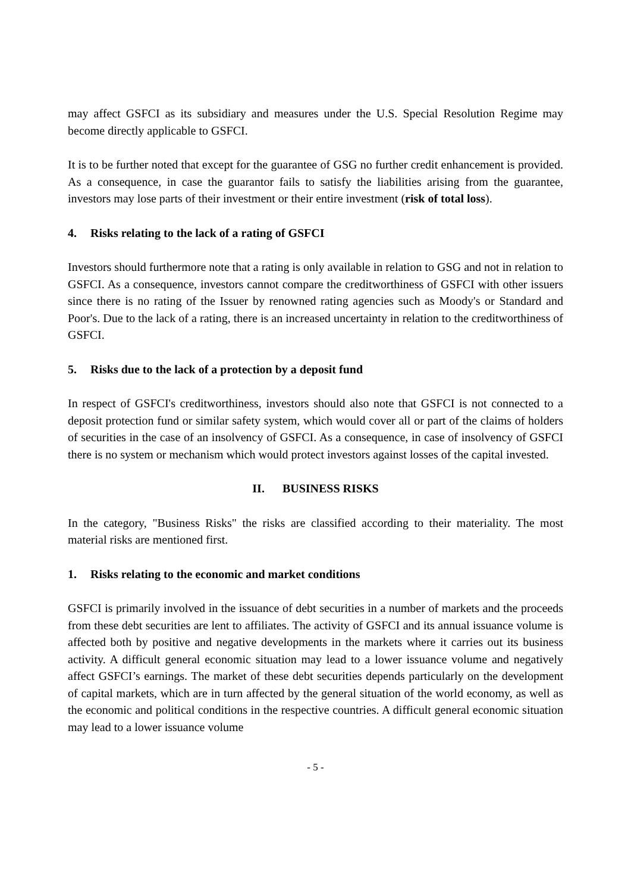may affect GSFCI as its subsidiary and measures under the U.S. Special Resolution Regime may become directly applicable to GSFCI.
It is to be further noted that except for the guarantee of GSG no further credit enhancement is provided. As a consequence, in case the guarantor fails to satisfy the liabilities arising from the guarantee, investors may lose parts of their investment or their entire investment (risk of total loss).
4. Risks relating to the lack of a rating of GSFCI
Investors should furthermore note that a rating is only available in relation to GSG and not in relation to GSFCI. As a consequence, investors cannot compare the creditworthiness of GSFCI with other issuers since there is no rating of the Issuer by renowned rating agencies such as Moody's or Standard and Poor's. Due to the lack of a rating, there is an increased uncertainty in relation to the creditworthiness of GSFCI.
5. Risks due to the lack of a protection by a deposit fund
In respect of GSFCI's creditworthiness, investors should also note that GSFCI is not connected to a deposit protection fund or similar safety system, which would cover all or part of the claims of holders of securities in the case of an insolvency of GSFCI. As a consequence, in case of insolvency of GSFCI there is no system or mechanism which would protect investors against losses of the capital invested.
II. BUSINESS RISKS
In the category, "Business Risks" the risks are classified according to their materiality. The most material risks are mentioned first.
1. Risks relating to the economic and market conditions
GSFCI is primarily involved in the issuance of debt securities in a number of markets and the proceeds from these debt securities are lent to affiliates. The activity of GSFCI and its annual issuance volume is affected both by positive and negative developments in the markets where it carries out its business activity. A difficult general economic situation may lead to a lower issuance volume and negatively affect GSFCI’s earnings. The market of these debt securities depends particularly on the development of capital markets, which are in turn affected by the general situation of the world economy, as well as the economic and political conditions in the respective countries. A difficult general economic situation may lead to a lower issuance volume
- 5 -